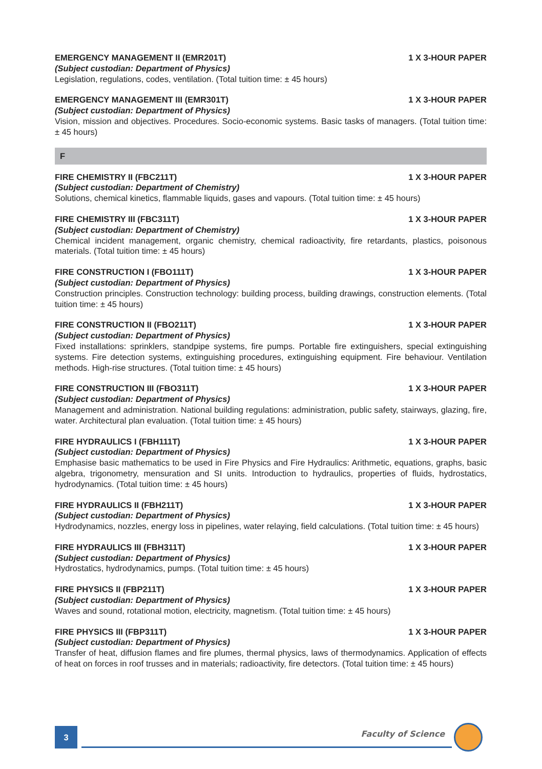EMERGENCY MANAGEMENT II (EMR201T) 1 X 3-HOUR PAPER
(Subject custodian: Department of Physics)
Legislation, regulations, codes, ventilation. (Total tuition time: ± 45 hours)
EMERGENCY MANAGEMENT III (EMR301T) 1 X 3-HOUR PAPER
(Subject custodian: Department of Physics)
Vision, mission and objectives. Procedures. Socio-economic systems. Basic tasks of managers. (Total tuition time: ± 45 hours)
F
FIRE CHEMISTRY II (FBC211T) 1 X 3-HOUR PAPER
(Subject custodian: Department of Chemistry)
Solutions, chemical kinetics, flammable liquids, gases and vapours. (Total tuition time: ± 45 hours)
FIRE CHEMISTRY III (FBC311T) 1 X 3-HOUR PAPER
(Subject custodian: Department of Chemistry)
Chemical incident management, organic chemistry, chemical radioactivity, fire retardants, plastics, poisonous materials. (Total tuition time: ± 45 hours)
FIRE CONSTRUCTION I (FBO111T) 1 X 3-HOUR PAPER
(Subject custodian: Department of Physics)
Construction principles. Construction technology: building process, building drawings, construction elements. (Total tuition time: ± 45 hours)
FIRE CONSTRUCTION II (FBO211T) 1 X 3-HOUR PAPER
(Subject custodian: Department of Physics)
Fixed installations: sprinklers, standpipe systems, fire pumps. Portable fire extinguishers, special extinguishing systems. Fire detection systems, extinguishing procedures, extinguishing equipment. Fire behaviour. Ventilation methods. High-rise structures. (Total tuition time: ± 45 hours)
FIRE CONSTRUCTION III (FBO311T) 1 X 3-HOUR PAPER
(Subject custodian: Department of Physics)
Management and administration. National building regulations: administration, public safety, stairways, glazing, fire, water. Architectural plan evaluation. (Total tuition time: ± 45 hours)
FIRE HYDRAULICS I (FBH111T) 1 X 3-HOUR PAPER
(Subject custodian: Department of Physics)
Emphasise basic mathematics to be used in Fire Physics and Fire Hydraulics: Arithmetic, equations, graphs, basic algebra, trigonometry, mensuration and SI units. Introduction to hydraulics, properties of fluids, hydrostatics, hydrodynamics. (Total tuition time: ± 45 hours)
FIRE HYDRAULICS II (FBH211T) 1 X 3-HOUR PAPER
(Subject custodian: Department of Physics)
Hydrodynamics, nozzles, energy loss in pipelines, water relaying, field calculations. (Total tuition time: ± 45 hours)
FIRE HYDRAULICS III (FBH311T) 1 X 3-HOUR PAPER
(Subject custodian: Department of Physics)
Hydrostatics, hydrodynamics, pumps. (Total tuition time: ± 45 hours)
FIRE PHYSICS II (FBP211T) 1 X 3-HOUR PAPER
(Subject custodian: Department of Physics)
Waves and sound, rotational motion, electricity, magnetism. (Total tuition time: ± 45 hours)
FIRE PHYSICS III (FBP311T) 1 X 3-HOUR PAPER
(Subject custodian: Department of Physics)
Transfer of heat, diffusion flames and fire plumes, thermal physics, laws of thermodynamics. Application of effects of heat on forces in roof trusses and in materials; radioactivity, fire detectors. (Total tuition time: ± 45 hours)
3 Faculty of Science